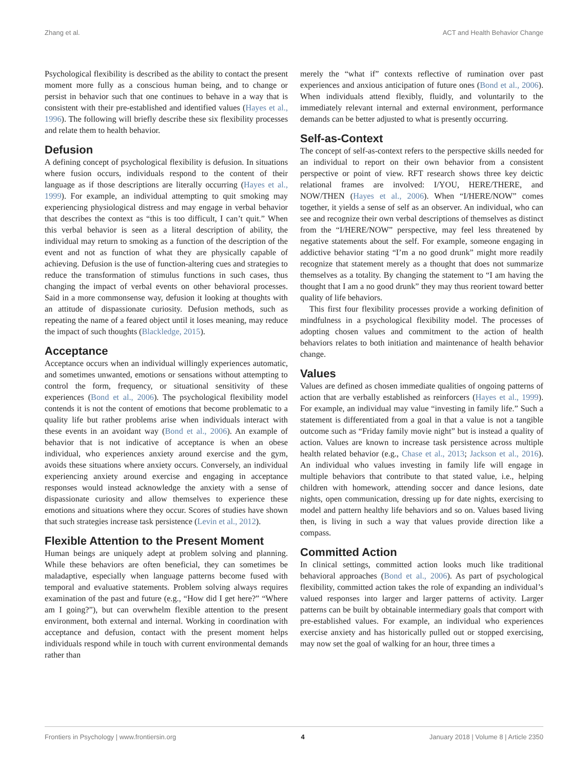Zhang et al. ACT and Health Behavior Change
Psychological flexibility is described as the ability to contact the present moment more fully as a conscious human being, and to change or persist in behavior such that one continues to behave in a way that is consistent with their pre-established and identified values (Hayes et al., 1996). The following will briefly describe these six flexibility processes and relate them to health behavior.
Defusion
A defining concept of psychological flexibility is defusion. In situations where fusion occurs, individuals respond to the content of their language as if those descriptions are literally occurring (Hayes et al., 1999). For example, an individual attempting to quit smoking may experiencing physiological distress and may engage in verbal behavior that describes the context as “this is too difficult, I can’t quit.” When this verbal behavior is seen as a literal description of ability, the individual may return to smoking as a function of the description of the event and not as function of what they are physically capable of achieving. Defusion is the use of function-altering cues and strategies to reduce the transformation of stimulus functions in such cases, thus changing the impact of verbal events on other behavioral processes. Said in a more commonsense way, defusion it looking at thoughts with an attitude of dispassionate curiosity. Defusion methods, such as repeating the name of a feared object until it loses meaning, may reduce the impact of such thoughts (Blackledge, 2015).
Acceptance
Acceptance occurs when an individual willingly experiences automatic, and sometimes unwanted, emotions or sensations without attempting to control the form, frequency, or situational sensitivity of these experiences (Bond et al., 2006). The psychological flexibility model contends it is not the content of emotions that become problematic to a quality life but rather problems arise when individuals interact with these events in an avoidant way (Bond et al., 2006). An example of behavior that is not indicative of acceptance is when an obese individual, who experiences anxiety around exercise and the gym, avoids these situations where anxiety occurs. Conversely, an individual experiencing anxiety around exercise and engaging in acceptance responses would instead acknowledge the anxiety with a sense of dispassionate curiosity and allow themselves to experience these emotions and situations where they occur. Scores of studies have shown that such strategies increase task persistence (Levin et al., 2012).
Flexible Attention to the Present Moment
Human beings are uniquely adept at problem solving and planning. While these behaviors are often beneficial, they can sometimes be maladaptive, especially when language patterns become fused with temporal and evaluative statements. Problem solving always requires examination of the past and future (e.g., “How did I get here?” “Where am I going?”), but can overwhelm flexible attention to the present environment, both external and internal. Working in coordination with acceptance and defusion, contact with the present moment helps individuals respond while in touch with current environmental demands rather than
merely the “what if” contexts reflective of rumination over past experiences and anxious anticipation of future ones (Bond et al., 2006). When individuals attend flexibly, fluidly, and voluntarily to the immediately relevant internal and external environment, performance demands can be better adjusted to what is presently occurring.
Self-as-Context
The concept of self-as-context refers to the perspective skills needed for an individual to report on their own behavior from a consistent perspective or point of view. RFT research shows three key deictic relational frames are involved: I/YOU, HERE/THERE, and NOW/THEN (Hayes et al., 2006). When “I/HERE/NOW” comes together, it yields a sense of self as an observer. An individual, who can see and recognize their own verbal descriptions of themselves as distinct from the “I/HERE/NOW” perspective, may feel less threatened by negative statements about the self. For example, someone engaging in addictive behavior stating “I’m a no good drunk” might more readily recognize that statement merely as a thought that does not summarize themselves as a totality. By changing the statement to “I am having the thought that I am a no good drunk” they may thus reorient toward better quality of life behaviors.
This first four flexibility processes provide a working definition of mindfulness in a psychological flexibility model. The processes of adopting chosen values and commitment to the action of health behaviors relates to both initiation and maintenance of health behavior change.
Values
Values are defined as chosen immediate qualities of ongoing patterns of action that are verbally established as reinforcers (Hayes et al., 1999). For example, an individual may value “investing in family life.” Such a statement is differentiated from a goal in that a value is not a tangible outcome such as “Friday family movie night” but is instead a quality of action. Values are known to increase task persistence across multiple health related behavior (e.g., Chase et al., 2013; Jackson et al., 2016). An individual who values investing in family life will engage in multiple behaviors that contribute to that stated value, i.e., helping children with homework, attending soccer and dance lesions, date nights, open communication, dressing up for date nights, exercising to model and pattern healthy life behaviors and so on. Values based living then, is living in such a way that values provide direction like a compass.
Committed Action
In clinical settings, committed action looks much like traditional behavioral approaches (Bond et al., 2006). As part of psychological flexibility, committed action takes the role of expanding an individual’s valued responses into larger and larger patterns of activity. Larger patterns can be built by obtainable intermediary goals that comport with pre-established values. For example, an individual who experiences exercise anxiety and has historically pulled out or stopped exercising, may now set the goal of walking for an hour, three times a
Frontiers in Psychology | www.frontiersin.org 4 January 2018 | Volume 8 | Article 2350